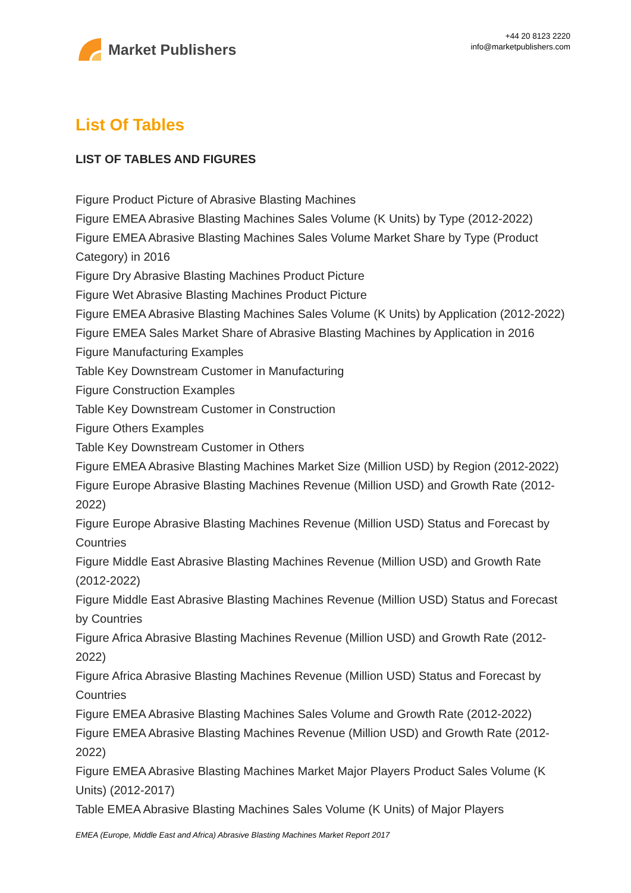Market Publishers
+44 20 8123 2220
info@marketpublishers.com
List Of Tables
LIST OF TABLES AND FIGURES
Figure Product Picture of Abrasive Blasting Machines
Figure EMEA Abrasive Blasting Machines Sales Volume (K Units) by Type (2012-2022)
Figure EMEA Abrasive Blasting Machines Sales Volume Market Share by Type (Product Category) in 2016
Figure Dry Abrasive Blasting Machines Product Picture
Figure Wet Abrasive Blasting Machines Product Picture
Figure EMEA Abrasive Blasting Machines Sales Volume (K Units) by Application (2012-2022)
Figure EMEA Sales Market Share of Abrasive Blasting Machines by Application in 2016
Figure Manufacturing Examples
Table Key Downstream Customer in Manufacturing
Figure Construction Examples
Table Key Downstream Customer in Construction
Figure Others Examples
Table Key Downstream Customer in Others
Figure EMEA Abrasive Blasting Machines Market Size (Million USD) by Region (2012-2022)
Figure Europe Abrasive Blasting Machines Revenue (Million USD) and Growth Rate (2012-2022)
Figure Europe Abrasive Blasting Machines Revenue (Million USD) Status and Forecast by Countries
Figure Middle East Abrasive Blasting Machines Revenue (Million USD) and Growth Rate (2012-2022)
Figure Middle East Abrasive Blasting Machines Revenue (Million USD) Status and Forecast by Countries
Figure Africa Abrasive Blasting Machines Revenue (Million USD) and Growth Rate (2012-2022)
Figure Africa Abrasive Blasting Machines Revenue (Million USD) Status and Forecast by Countries
Figure EMEA Abrasive Blasting Machines Sales Volume and Growth Rate (2012-2022)
Figure EMEA Abrasive Blasting Machines Revenue (Million USD) and Growth Rate (2012-2022)
Figure EMEA Abrasive Blasting Machines Market Major Players Product Sales Volume (K Units) (2012-2017)
Table EMEA Abrasive Blasting Machines Sales Volume (K Units) of Major Players
EMEA (Europe, Middle East and Africa) Abrasive Blasting Machines Market Report 2017